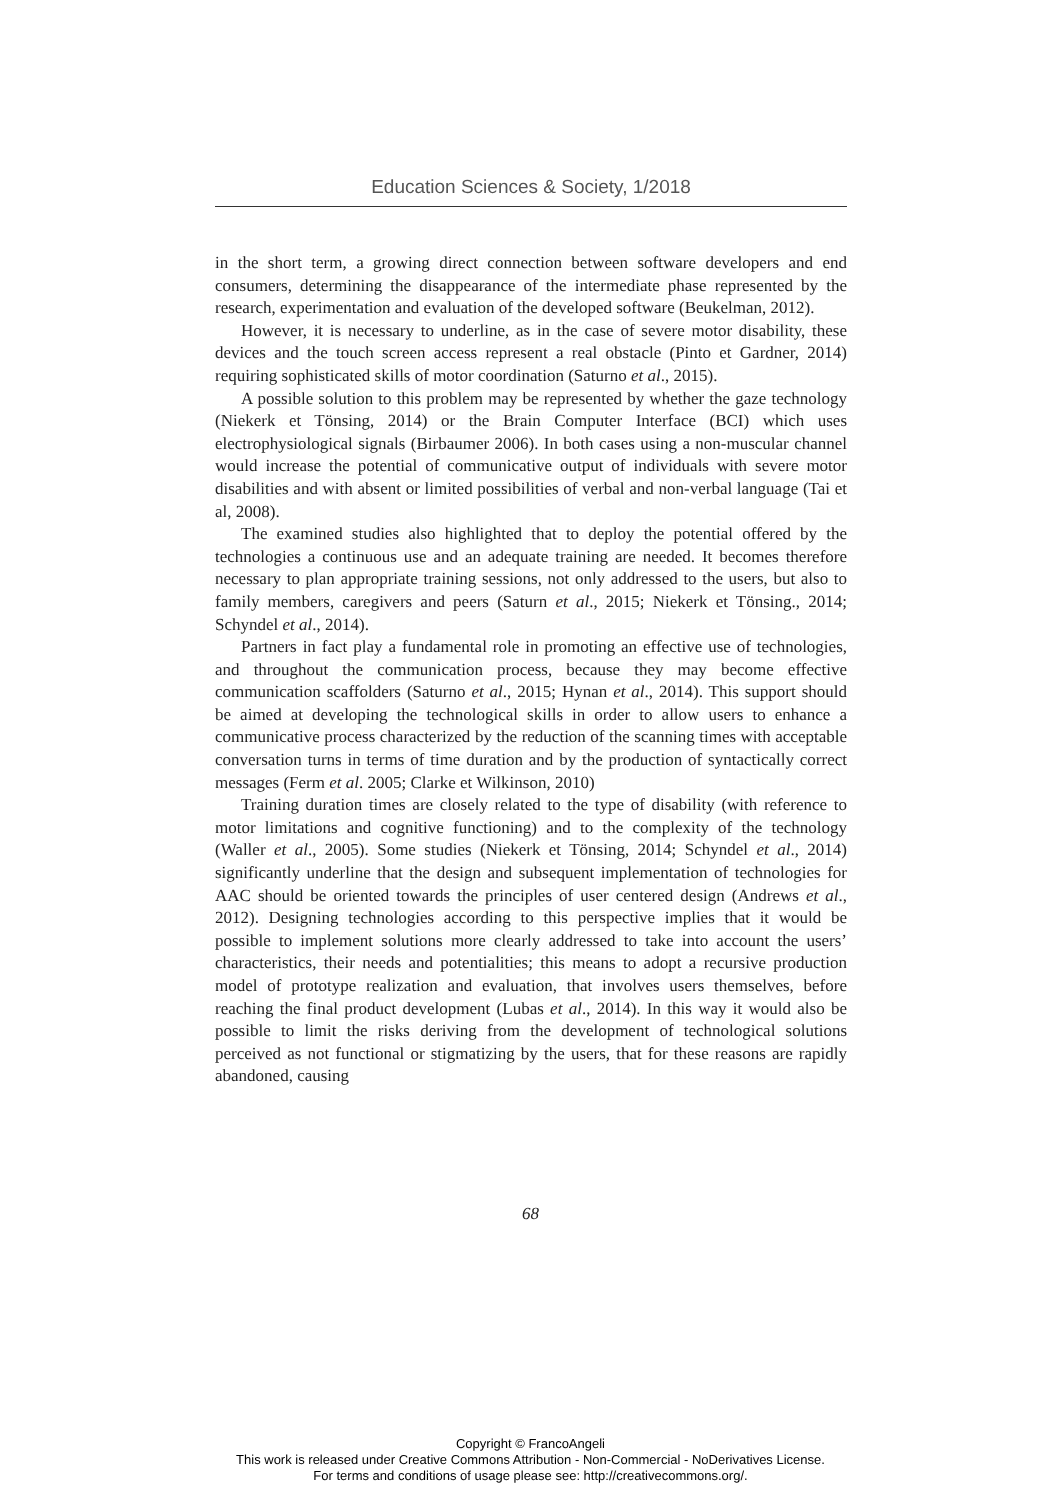Education Sciences & Society, 1/2018
in the short term, a growing direct connection between software developers and end consumers, determining the disappearance of the intermediate phase represented by the research, experimentation and evaluation of the developed software (Beukelman, 2012).
However, it is necessary to underline, as in the case of severe motor disability, these devices and the touch screen access represent a real obstacle (Pinto et Gardner, 2014) requiring sophisticated skills of motor coordination (Saturno et al., 2015).
A possible solution to this problem may be represented by whether the gaze technology (Niekerk et Tönsing, 2014) or the Brain Computer Interface (BCI) which uses electrophysiological signals (Birbaumer 2006). In both cases using a non-muscular channel would increase the potential of communicative output of individuals with severe motor disabilities and with absent or limited possibilities of verbal and non-verbal language (Tai et al, 2008).
The examined studies also highlighted that to deploy the potential offered by the technologies a continuous use and an adequate training are needed. It becomes therefore necessary to plan appropriate training sessions, not only addressed to the users, but also to family members, caregivers and peers (Saturn et al., 2015; Niekerk et Tönsing., 2014; Schyndel et al., 2014).
Partners in fact play a fundamental role in promoting an effective use of technologies, and throughout the communication process, because they may become effective communication scaffolders (Saturno et al., 2015; Hynan et al., 2014). This support should be aimed at developing the technological skills in order to allow users to enhance a communicative process characterized by the reduction of the scanning times with acceptable conversation turns in terms of time duration and by the production of syntactically correct messages (Ferm et al. 2005; Clarke et Wilkinson, 2010)
Training duration times are closely related to the type of disability (with reference to motor limitations and cognitive functioning) and to the complexity of the technology (Waller et al., 2005). Some studies (Niekerk et Tönsing, 2014; Schyndel et al., 2014) significantly underline that the design and subsequent implementation of technologies for AAC should be oriented towards the principles of user centered design (Andrews et al., 2012). Designing technologies according to this perspective implies that it would be possible to implement solutions more clearly addressed to take into account the users’ characteristics, their needs and potentialities; this means to adopt a recursive production model of prototype realization and evaluation, that involves users themselves, before reaching the final product development (Lubas et al., 2014). In this way it would also be possible to limit the risks deriving from the development of technological solutions perceived as not functional or stigmatizing by the users, that for these reasons are rapidly abandoned, causing
68
Copyright © FrancoAngeli
This work is released under Creative Commons Attribution - Non-Commercial - NoDerivatives License.
For terms and conditions of usage please see: http://creativecommons.org/.